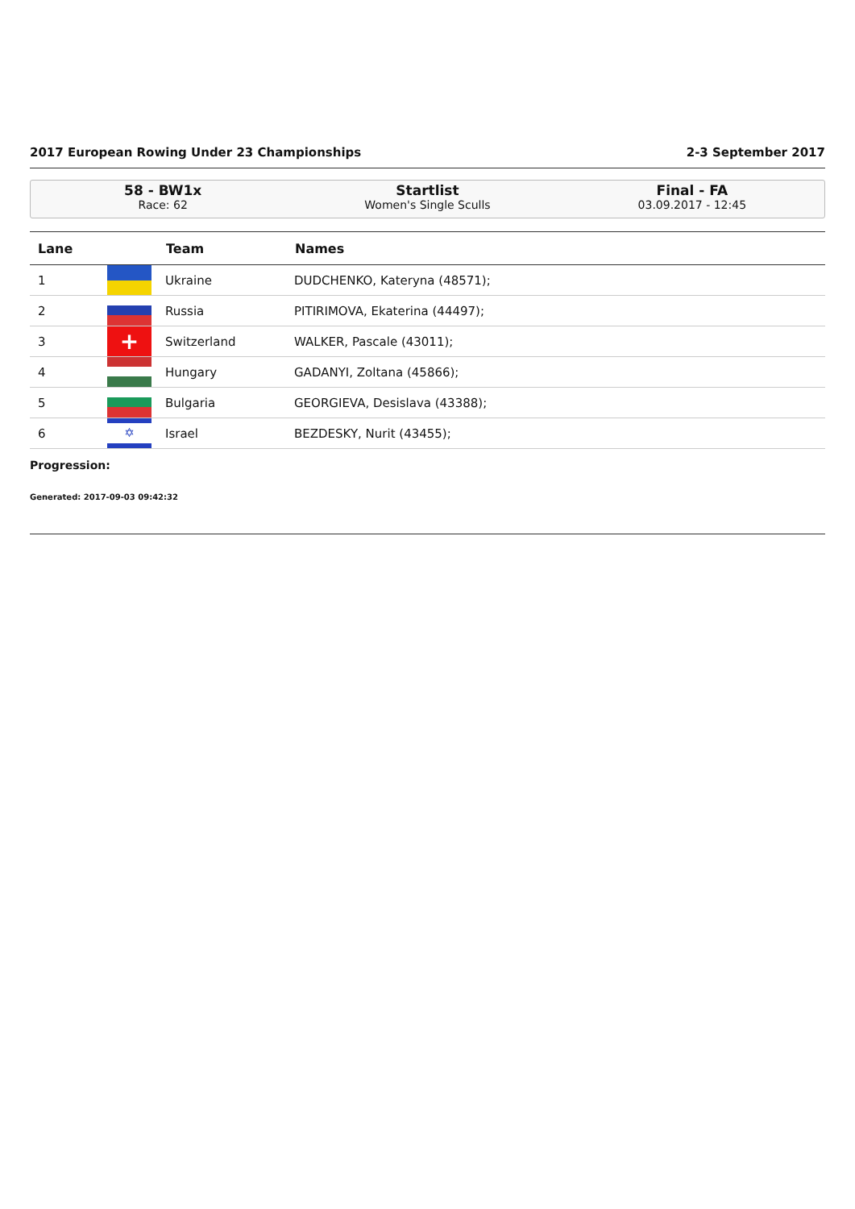2017 European Rowing Under 23 Championships 2-3 September 2017
58 - BW1x
Race: 62
Startlist
Women's Single Sculls
Final - FA
03.09.2017 - 12:45
| Lane | | Team | Names |
| --- | --- | --- | --- |
| 1 | | Ukraine | DUDCHENKO, Kateryna (48571); |
| 2 | | Russia | PITIRIMOVA, Ekaterina (44497); |
| 3 | + | Switzerland | WALKER, Pascale (43011); |
| 4 | | Hungary | GADANYI, Zoltana (45866); |
| 5 | | Bulgaria | GEORGIEVA, Desislava (43388); |
| 6 | ✡ | Israel | BEZDESKY, Nurit (43455); |
Progression:
Generated: 2017-09-03 09:42:32